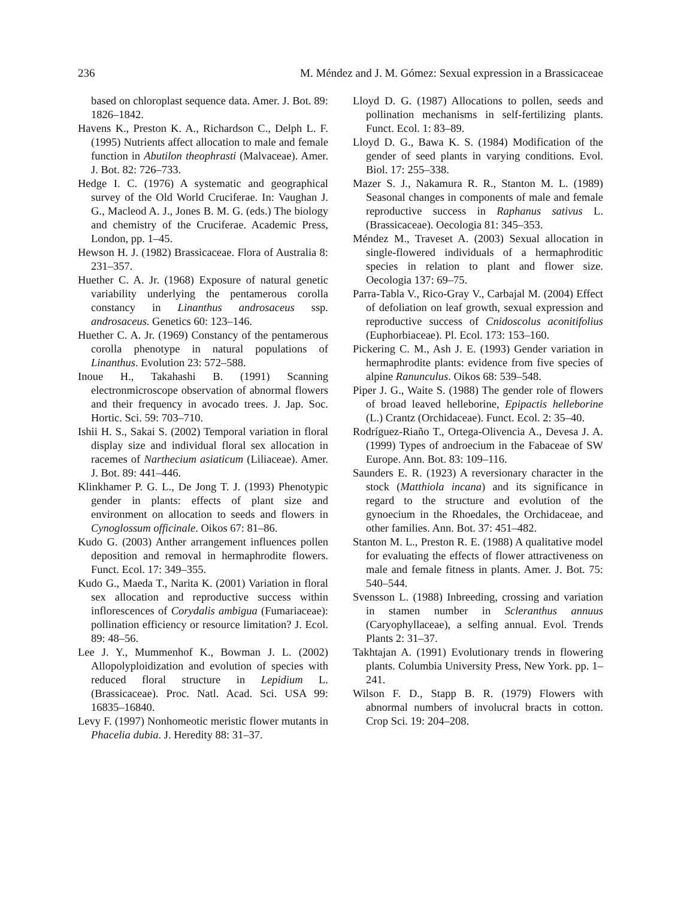236 M. Méndez and J. M. Gómez: Sexual expression in a Brassicaceae
based on chloroplast sequence data. Amer. J. Bot. 89: 1826–1842.
Havens K., Preston K. A., Richardson C., Delph L. F. (1995) Nutrients affect allocation to male and female function in Abutilon theophrasti (Malvaceae). Amer. J. Bot. 82: 726–733.
Hedge I. C. (1976) A systematic and geographical survey of the Old World Cruciferae. In: Vaughan J. G., Macleod A. J., Jones B. M. G. (eds.) The biology and chemistry of the Cruciferae. Academic Press, London, pp. 1–45.
Hewson H. J. (1982) Brassicaceae. Flora of Australia 8: 231–357.
Huether C. A. Jr. (1968) Exposure of natural genetic variability underlying the pentamerous corolla constancy in Linanthus androsaceus ssp. androsaceus. Genetics 60: 123–146.
Huether C. A. Jr. (1969) Constancy of the pentamerous corolla phenotype in natural populations of Linanthus. Evolution 23: 572–588.
Inoue H., Takahashi B. (1991) Scanning electronmicroscope observation of abnormal flowers and their frequency in avocado trees. J. Jap. Soc. Hortic. Sci. 59: 703–710.
Ishii H. S., Sakai S. (2002) Temporal variation in floral display size and individual floral sex allocation in racemes of Narthecium asiaticum (Liliaceae). Amer. J. Bot. 89: 441–446.
Klinkhamer P. G. L., De Jong T. J. (1993) Phenotypic gender in plants: effects of plant size and environment on allocation to seeds and flowers in Cynoglossum officinale. Oikos 67: 81–86.
Kudo G. (2003) Anther arrangement influences pollen deposition and removal in hermaphrodite flowers. Funct. Ecol. 17: 349–355.
Kudo G., Maeda T., Narita K. (2001) Variation in floral sex allocation and reproductive success within inflorescences of Corydalis ambigua (Fumariaceae): pollination efficiency or resource limitation? J. Ecol. 89: 48–56.
Lee J. Y., Mummenhof K., Bowman J. L. (2002) Allopolyploidization and evolution of species with reduced floral structure in Lepidium L. (Brassicaceae). Proc. Natl. Acad. Sci. USA 99: 16835–16840.
Levy F. (1997) Nonhomeotic meristic flower mutants in Phacelia dubia. J. Heredity 88: 31–37.
Lloyd D. G. (1987) Allocations to pollen, seeds and pollination mechanisms in self-fertilizing plants. Funct. Ecol. 1: 83–89.
Lloyd D. G., Bawa K. S. (1984) Modification of the gender of seed plants in varying conditions. Evol. Biol. 17: 255–338.
Mazer S. J., Nakamura R. R., Stanton M. L. (1989) Seasonal changes in components of male and female reproductive success in Raphanus sativus L. (Brassicaceae). Oecologia 81: 345–353.
Méndez M., Traveset A. (2003) Sexual allocation in single-flowered individuals of a hermaphroditic species in relation to plant and flower size. Oecologia 137: 69–75.
Parra-Tabla V., Rico-Gray V., Carbajal M. (2004) Effect of defoliation on leaf growth, sexual expression and reproductive success of Cnidoscolus aconitifolius (Euphorbiaceae). Pl. Ecol. 173: 153–160.
Pickering C. M., Ash J. E. (1993) Gender variation in hermaphrodite plants: evidence from five species of alpine Ranunculus. Oikos 68: 539–548.
Piper J. G., Waite S. (1988) The gender role of flowers of broad leaved helleborine, Epipactis helleborine (L.) Crantz (Orchidaceae). Funct. Ecol. 2: 35–40.
Rodríguez-Riaño T., Ortega-Olivencia A., Devesa J. A. (1999) Types of androecium in the Fabaceae of SW Europe. Ann. Bot. 83: 109–116.
Saunders E. R. (1923) A reversionary character in the stock (Matthiola incana) and its significance in regard to the structure and evolution of the gynoecium in the Rhoedales, the Orchidaceae, and other families. Ann. Bot. 37: 451–482.
Stanton M. L., Preston R. E. (1988) A qualitative model for evaluating the effects of flower attractiveness on male and female fitness in plants. Amer. J. Bot. 75: 540–544.
Svensson L. (1988) Inbreeding, crossing and variation in stamen number in Scleranthus annuus (Caryophyllaceae), a selfing annual. Evol. Trends Plants 2: 31–37.
Takhtajan A. (1991) Evolutionary trends in flowering plants. Columbia University Press, New York. pp. 1–241.
Wilson F. D., Stapp B. R. (1979) Flowers with abnormal numbers of involucral bracts in cotton. Crop Sci. 19: 204–208.